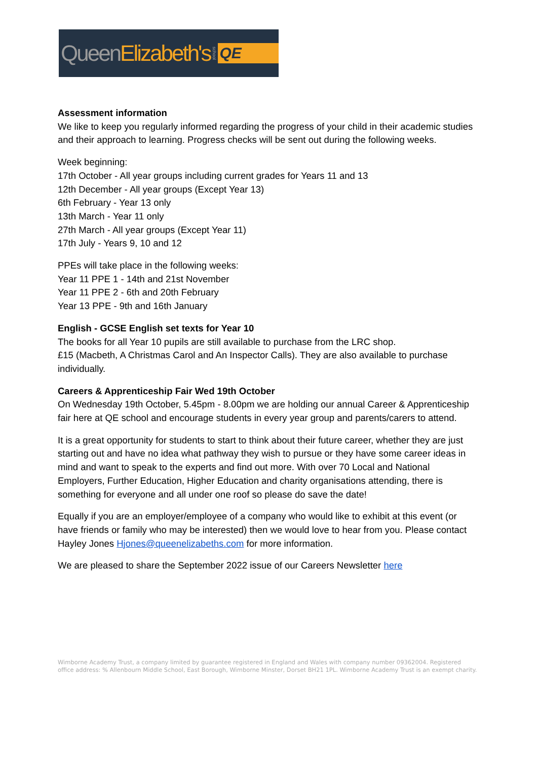QueenElizabeth's school QE
Assessment information
We like to keep you regularly informed regarding the progress of your child in their academic studies and their approach to learning. Progress checks will be sent out during the following weeks.
Week beginning:
17th October - All year groups including current grades for Years 11 and 13
12th December - All year groups (Except Year 13)
6th February - Year 13 only
13th March - Year 11 only
27th March - All year groups (Except Year 11)
17th July - Years 9, 10 and 12
PPEs will take place in the following weeks:
Year 11 PPE 1 - 14th and 21st November
Year 11 PPE 2 - 6th and 20th February
Year 13 PPE - 9th and 16th January
English - GCSE English set texts for Year 10
The books for all Year 10 pupils are still available to purchase from the LRC shop.
£15 (Macbeth, A Christmas Carol and An Inspector Calls). They are also available to purchase individually.
Careers & Apprenticeship Fair Wed 19th October
On Wednesday 19th October, 5.45pm - 8.00pm we are holding our annual Career & Apprenticeship fair here at QE school and encourage students in every year group and parents/carers to attend.
It is a great opportunity for students to start to think about their future career, whether they are just starting out and have no idea what pathway they wish to pursue or they have some career ideas in mind and want to speak to the experts and find out more. With over 70 Local and National Employers, Further Education, Higher Education and charity organisations attending, there is something for everyone and all under one roof so please do save the date!
Equally if you are an employer/employee of a company who would like to exhibit at this event (or have friends or family who may be interested) then we would love to hear from you. Please contact Hayley Jones Hjones@queenelizabeths.com for more information.
We are pleased to share the September 2022 issue of our Careers Newsletter here
Wimborne Academy Trust, a company limited by guarantee registered in England and Wales with company number 09362004. Registered office address: % Allenbourn Middle School, East Borough, Wimborne Minster, Dorset BH21 1PL. Wimborne Academy Trust is an exempt charity.